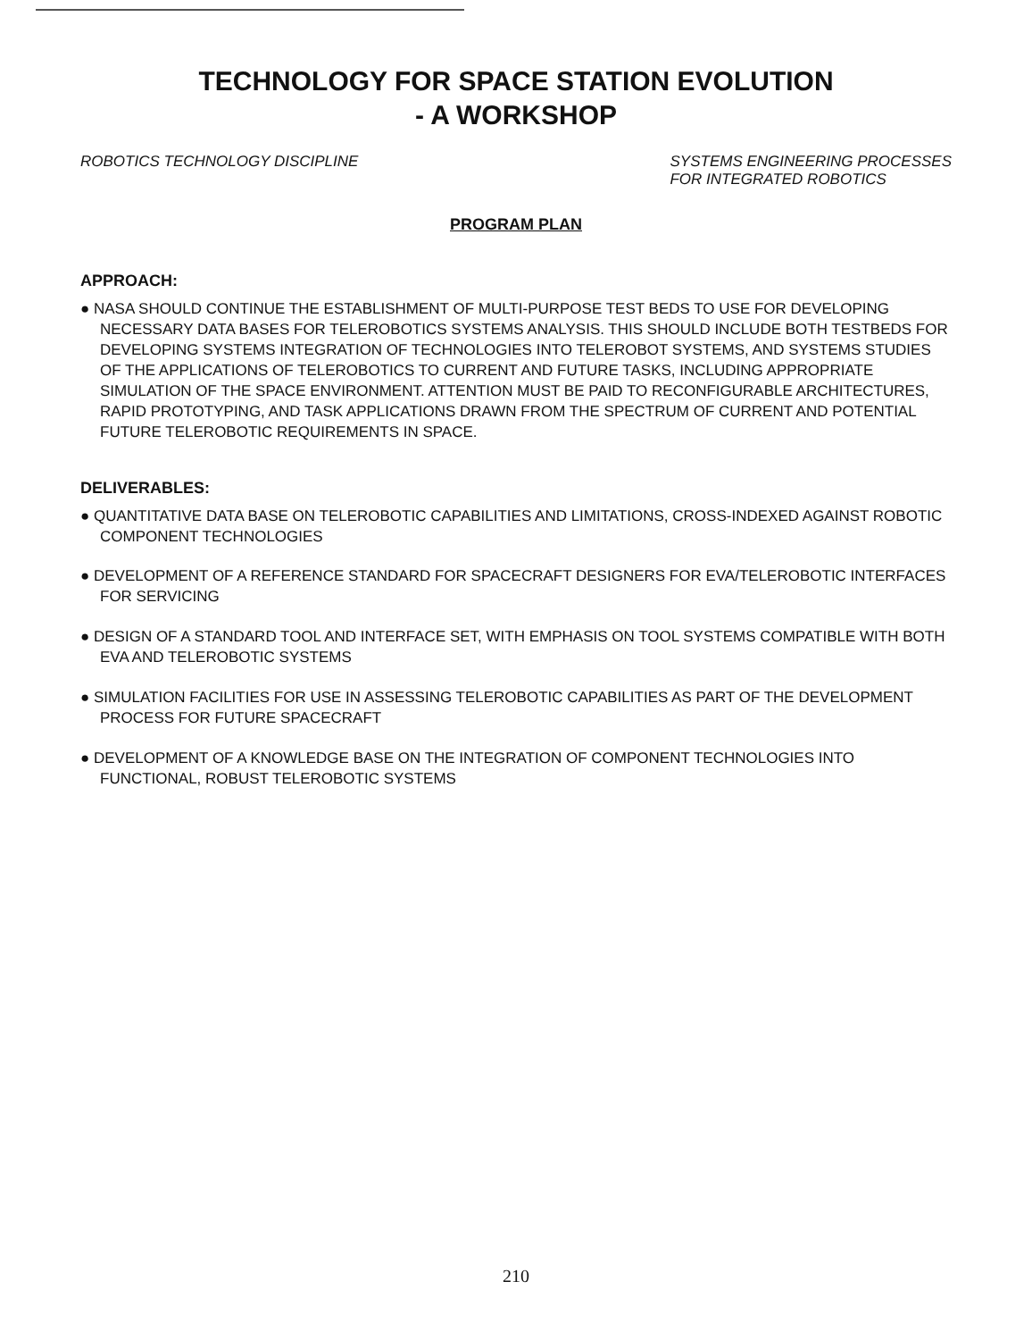TECHNOLOGY FOR SPACE STATION EVOLUTION
- A WORKSHOP
ROBOTICS TECHNOLOGY DISCIPLINE SYSTEMS ENGINEERING PROCESSES
FOR INTEGRATED ROBOTICS
PROGRAM PLAN
APPROACH:
● NASA SHOULD CONTINUE THE ESTABLISHMENT OF MULTI-PURPOSE TEST BEDS TO USE FOR DEVELOPING NECESSARY DATA BASES FOR TELEROBOTICS SYSTEMS ANALYSIS. THIS SHOULD INCLUDE BOTH TESTBEDS FOR DEVELOPING SYSTEMS INTEGRATION OF TECHNOLOGIES INTO TELEROBOT SYSTEMS, AND SYSTEMS STUDIES OF THE APPLICATIONS OF TELEROBOTICS TO CURRENT AND FUTURE TASKS, INCLUDING APPROPRIATE SIMULATION OF THE SPACE ENVIRONMENT. ATTENTION MUST BE PAID TO RECONFIGURABLE ARCHITECTURES, RAPID PROTOTYPING, AND TASK APPLICATIONS DRAWN FROM THE SPECTRUM OF CURRENT AND POTENTIAL FUTURE TELEROBOTIC REQUIREMENTS IN SPACE.
DELIVERABLES:
● QUANTITATIVE DATA BASE ON TELEROBOTIC CAPABILITIES AND LIMITATIONS, CROSS-INDEXED AGAINST ROBOTIC COMPONENT TECHNOLOGIES
● DEVELOPMENT OF A REFERENCE STANDARD FOR SPACECRAFT DESIGNERS FOR EVA/TELEROBOTIC INTERFACES FOR SERVICING
● DESIGN OF A STANDARD TOOL AND INTERFACE SET, WITH EMPHASIS ON TOOL SYSTEMS COMPATIBLE WITH BOTH EVA AND TELEROBOTIC SYSTEMS
● SIMULATION FACILITIES FOR USE IN ASSESSING TELEROBOTIC CAPABILITIES AS PART OF THE DEVELOPMENT PROCESS FOR FUTURE SPACECRAFT
● DEVELOPMENT OF A KNOWLEDGE BASE ON THE INTEGRATION OF COMPONENT TECHNOLOGIES INTO FUNCTIONAL, ROBUST TELEROBOTIC SYSTEMS
210